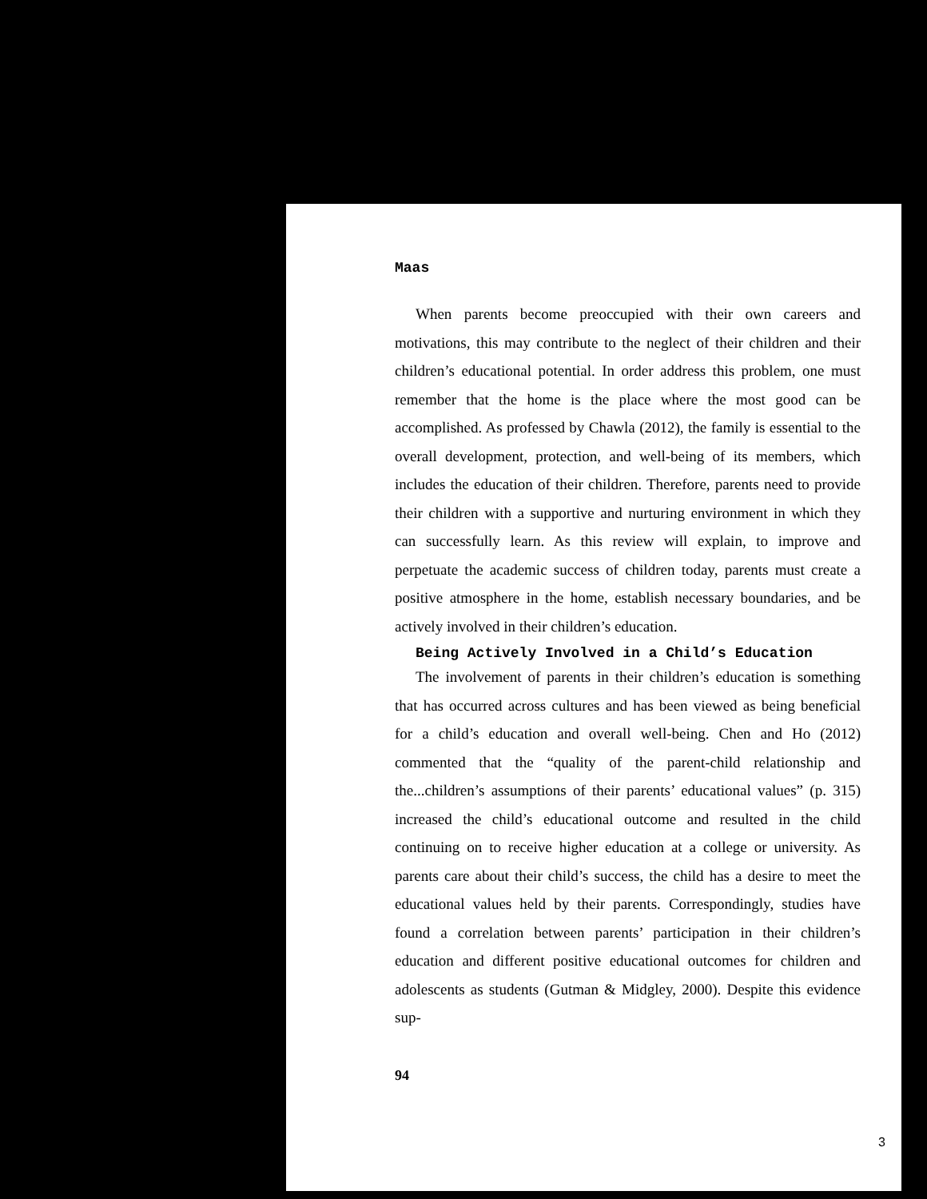Maas
When parents become preoccupied with their own careers and motivations, this may contribute to the neglect of their children and their children’s educational potential. In order address this problem, one must remember that the home is the place where the most good can be accomplished. As professed by Chawla (2012), the family is essential to the overall development, protection, and well-being of its members, which includes the education of their children. Therefore, parents need to provide their children with a supportive and nurturing environment in which they can successfully learn. As this review will explain, to improve and perpetuate the academic success of children today, parents must create a positive atmosphere in the home, establish necessary boundaries, and be actively involved in their children’s education.
Being Actively Involved in a Child’s Education
The involvement of parents in their children’s education is something that has occurred across cultures and has been viewed as being beneficial for a child’s education and overall well-being. Chen and Ho (2012) commented that the “quality of the parent-child relationship and the...children’s assumptions of their parents’ educational values” (p. 315) increased the child’s educational outcome and resulted in the child continuing on to receive higher education at a college or university. As parents care about their child’s success, the child has a desire to meet the educational values held by their parents. Correspondingly, studies have found a correlation between parents’ participation in their children’s education and different positive educational outcomes for children and adolescents as students (Gutman & Midgley, 2000). Despite this evidence sup-
94
3